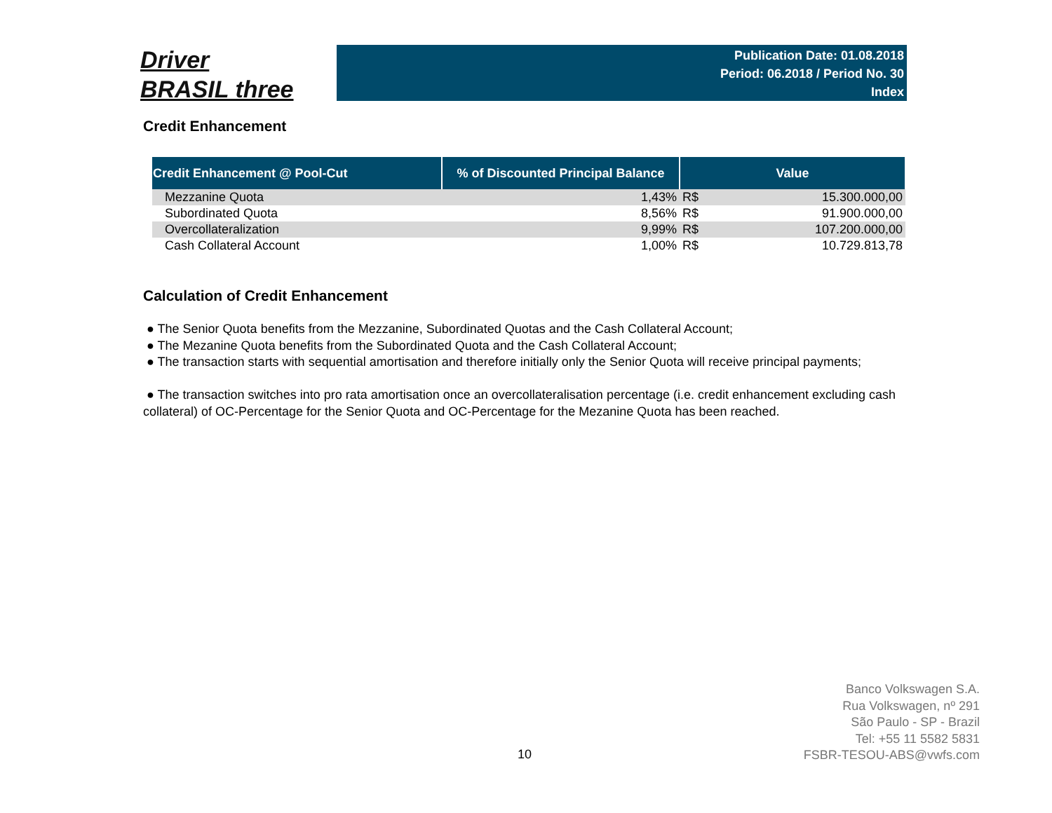Driver
BRASIL three
Publication Date: 01.08.2018
Period: 06.2018 / Period No. 30
Index
Credit Enhancement
| Credit Enhancement @ Pool-Cut | % of Discounted Principal Balance | Value | |
| --- | --- | --- | --- |
| Mezzanine Quota | 1,43% | R$ | 15.300.000,00 |
| Subordinated Quota | 8,56% | R$ | 91.900.000,00 |
| Overcollateralization | 9,99% | R$ | 107.200.000,00 |
| Cash Collateral Account | 1,00% | R$ | 10.729.813,78 |
Calculation of Credit Enhancement
● The Senior Quota benefits from the Mezzanine, Subordinated Quotas and the Cash Collateral Account;
● The Mezanine Quota benefits from the Subordinated Quota and the Cash Collateral Account;
● The transaction starts with sequential amortisation and therefore initially only the Senior Quota will receive principal payments;
● The transaction switches into pro rata amortisation once an overcollateralisation percentage (i.e. credit enhancement excluding cash collateral) of OC-Percentage for the Senior Quota and OC-Percentage for the Mezanine Quota has been reached.
10
Banco Volkswagen S.A.
Rua Volkswagen, nº 291
São Paulo - SP - Brazil
Tel: +55 11 5582 5831
FSBR-TESOU-ABS@vwfs.com